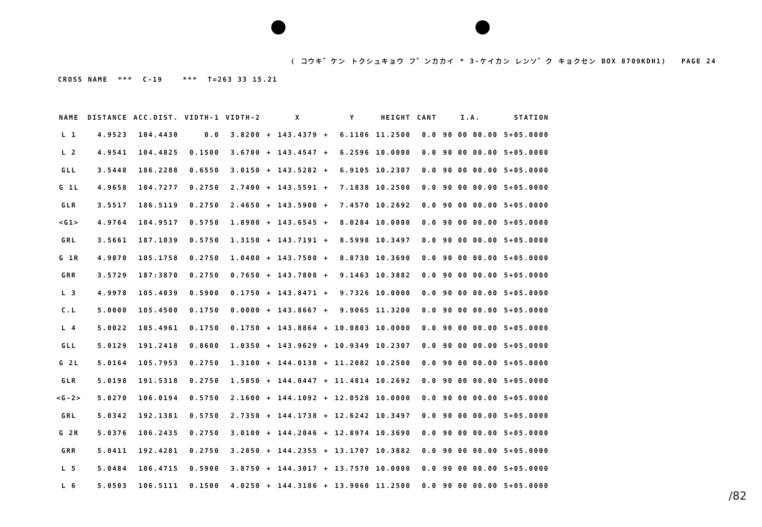( コウキ゛ケン トクシュキョウ フ゛ンカカイ * 3-ケイカン レンソ゛ク キョクセン BOX 8709KDH1) PAGE 24
CROSS NAME *** C-19 *** T=263 33 15.21
| NAME | DISTANCE | ACC.DIST. | VIDTH-1 | VIDTH-2 | | X | | Y | HEIGHT | CANT | I.A. | STATION |
| --- | --- | --- | --- | --- | --- | --- | --- | --- | --- | --- | --- | --- |
| L 1 | 4.9523 | 104.4430 | 0.0 | 3.8200 | + | 143.4379 | + | 6.1106 | 11.2500 | 0.0 | 90 00 00.00 | 5+05.0000 |
| L 2 | 4.9541 | 104.4825 | 0.1500 | 3.6700 | + | 143.4547 | + | 6.2596 | 10.0000 | 0.0 | 90 00 00.00 | 5+05.0000 |
| GLL | 3.5448 | 186.2288 | 0.6550 | 3.0150 | + | 143.5282 | + | 6.9105 | 10.2307 | 0.0 | 90 00 00.00 | 5+05.0000 |
| G 1L | 4.9658 | 104.7277 | 0.2750 | 2.7400 | + | 143.5591 | + | 7.1838 | 10.2500 | 0.0 | 90 00 00.00 | 5+05.0000 |
| GLR | 3.5517 | 186.5119 | 0.2750 | 2.4650 | + | 143.5900 | + | 7.4570 | 10.2692 | 0.0 | 90 00 00.00 | 5+05.0000 |
| <G1> | 4.9764 | 104.9517 | 0.5750 | 1.8900 | + | 143.6545 | + | 8.0284 | 10.0000 | 0.0 | 90 00 00.00 | 5+05.0000 |
| GRL | 3.5661 | 187.1039 | 0.5750 | 1.3150 | + | 143.7191 | + | 8.5998 | 10.3497 | 0.0 | 90 00 00.00 | 5+05.0000 |
| G 1R | 4.9870 | 105.1758 | 0.2750 | 1.0400 | + | 143.7500 | + | 8.8730 | 10.3690 | 0.0 | 90 00 00.00 | 5+05.0000 |
| GRR | 3.5729 | 187:3870 | 0.2750 | 0.7650 | + | 143.7808 | + | 9.1463 | 10.3882 | 0.0 | 90 00 00.00 | 5+05.0000 |
| L 3 | 4.9978 | 105.4039 | 0.5900 | 0.1750 | + | 143.8471 | + | 9.7326 | 10.0000 | 0.0 | 90 00 00.00 | 5+05.0000 |
| C.L | 5.0000 | 105.4500 | 0.1750 | 0.0000 | + | 143.8667 | + | 9.9065 | 11.3200 | 0.0 | 90 00 00.00 | 5+05.0000 |
| L 4 | 5.0022 | 105.4961 | 0.1750 | 0.1750 | + | 143.8864 | + | 10.0803 | 10.0000 | 0.0 | 90 00 00.00 | 5+05.0000 |
| GLL | 5.0129 | 191.2418 | 0.8600 | 1.0350 | + | 143.9629 | + | 10.9349 | 10.2307 | 0.0 | 90 00 00.00 | 5+05.0000 |
| G 2L | 5.0164 | 105.7953 | 0.2750 | 1.3100 | + | 144.0138 | + | 11.2082 | 10.2500 | 0.0 | 90 00 00.00 | 5+05.0000 |
| GLR | 5.0198 | 191.5318 | 0.2750 | 1.5850 | + | 144.0447 | + | 11.4814 | 10.2692 | 0.0 | 90 00 00.00 | 5+05.0000 |
| <G-2> | 5.0270 | 106.0194 | 0.5750 | 2.1600 | + | 144.1092 | + | 12.0528 | 10.0000 | 0.0 | 90 00 00.00 | 5+05.0000 |
| GRL | 5.0342 | 192.1381 | 0.5750 | 2.7350 | + | 144.1738 | + | 12.6242 | 10.3497 | 0.0 | 90 00 00.00 | 5+05.0000 |
| G 2R | 5.0376 | 106.2435 | 0.2750 | 3.0100 | + | 144.2046 | + | 12.8974 | 10.3690 | 0.0 | 90 00 00.00 | 5+05.0000 |
| GRR | 5.0411 | 192.4281 | 0.2750 | 3.2850 | + | 144.2355 | + | 13.1707 | 10.3882 | 0.0 | 90 00 00.00 | 5+05.0000 |
| L 5 | 5.0484 | 106.4715 | 0.5900 | 3.8750 | + | 144.3017 | + | 13.7570 | 10.0000 | 0.0 | 90 00 00.00 | 5+05.0000 |
| L 6 | 5.0503 | 106.5111 | 0.1500 | 4.0250 | + | 144.3186 | + | 13.9060 | 11.2500 | 0.0 | 90 00 00.00 | 5+05.0000 |
/82